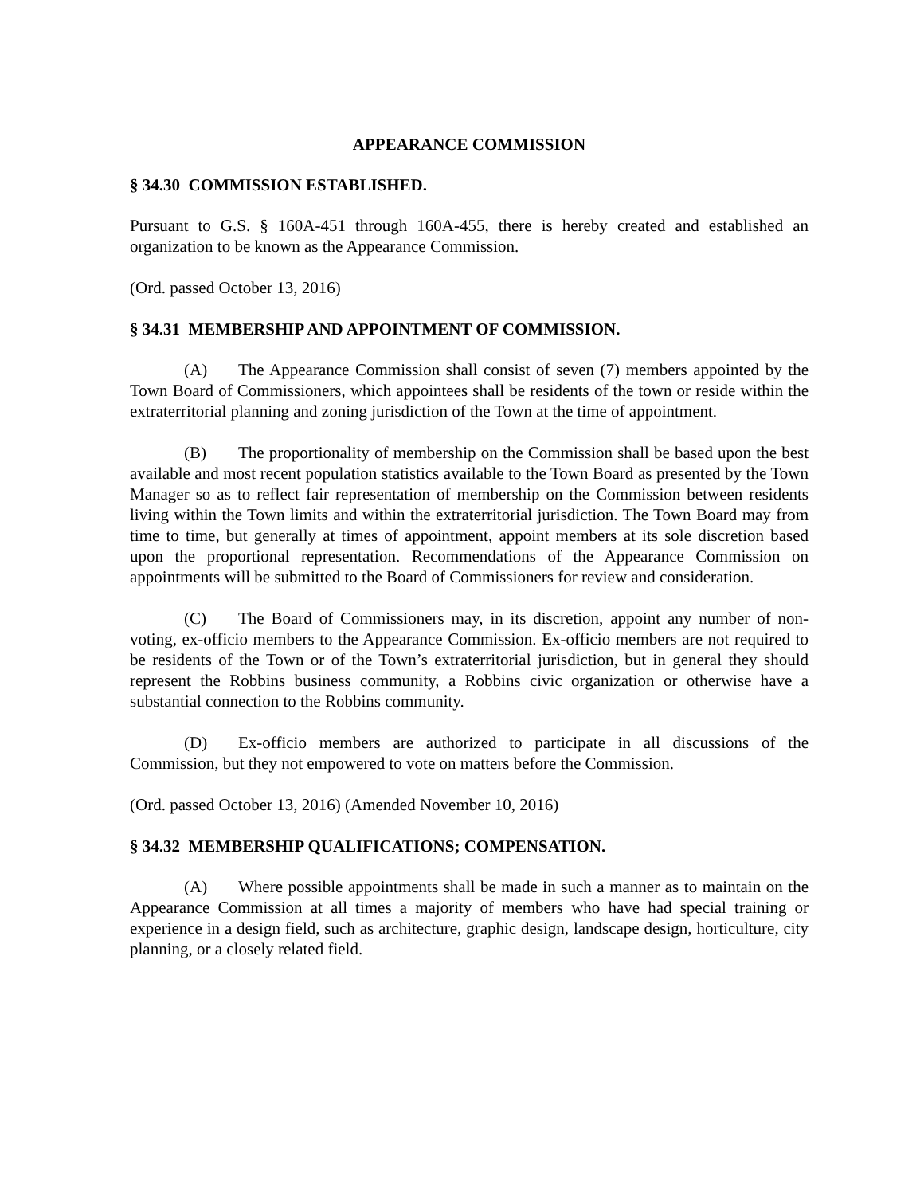APPEARANCE COMMISSION
§ 34.30 COMMISSION ESTABLISHED.
Pursuant to G.S. § 160A-451 through 160A-455, there is hereby created and established an organization to be known as the Appearance Commission.
(Ord. passed October 13, 2016)
§ 34.31 MEMBERSHIP AND APPOINTMENT OF COMMISSION.
(A) The Appearance Commission shall consist of seven (7) members appointed by the Town Board of Commissioners, which appointees shall be residents of the town or reside within the extraterritorial planning and zoning jurisdiction of the Town at the time of appointment.
(B) The proportionality of membership on the Commission shall be based upon the best available and most recent population statistics available to the Town Board as presented by the Town Manager so as to reflect fair representation of membership on the Commission between residents living within the Town limits and within the extraterritorial jurisdiction. The Town Board may from time to time, but generally at times of appointment, appoint members at its sole discretion based upon the proportional representation. Recommendations of the Appearance Commission on appointments will be submitted to the Board of Commissioners for review and consideration.
(C) The Board of Commissioners may, in its discretion, appoint any number of non-voting, ex-officio members to the Appearance Commission. Ex-officio members are not required to be residents of the Town or of the Town’s extraterritorial jurisdiction, but in general they should represent the Robbins business community, a Robbins civic organization or otherwise have a substantial connection to the Robbins community.
(D) Ex-officio members are authorized to participate in all discussions of the Commission, but they not empowered to vote on matters before the Commission.
(Ord. passed October 13, 2016) (Amended November 10, 2016)
§ 34.32 MEMBERSHIP QUALIFICATIONS; COMPENSATION.
(A) Where possible appointments shall be made in such a manner as to maintain on the Appearance Commission at all times a majority of members who have had special training or experience in a design field, such as architecture, graphic design, landscape design, horticulture, city planning, or a closely related field.